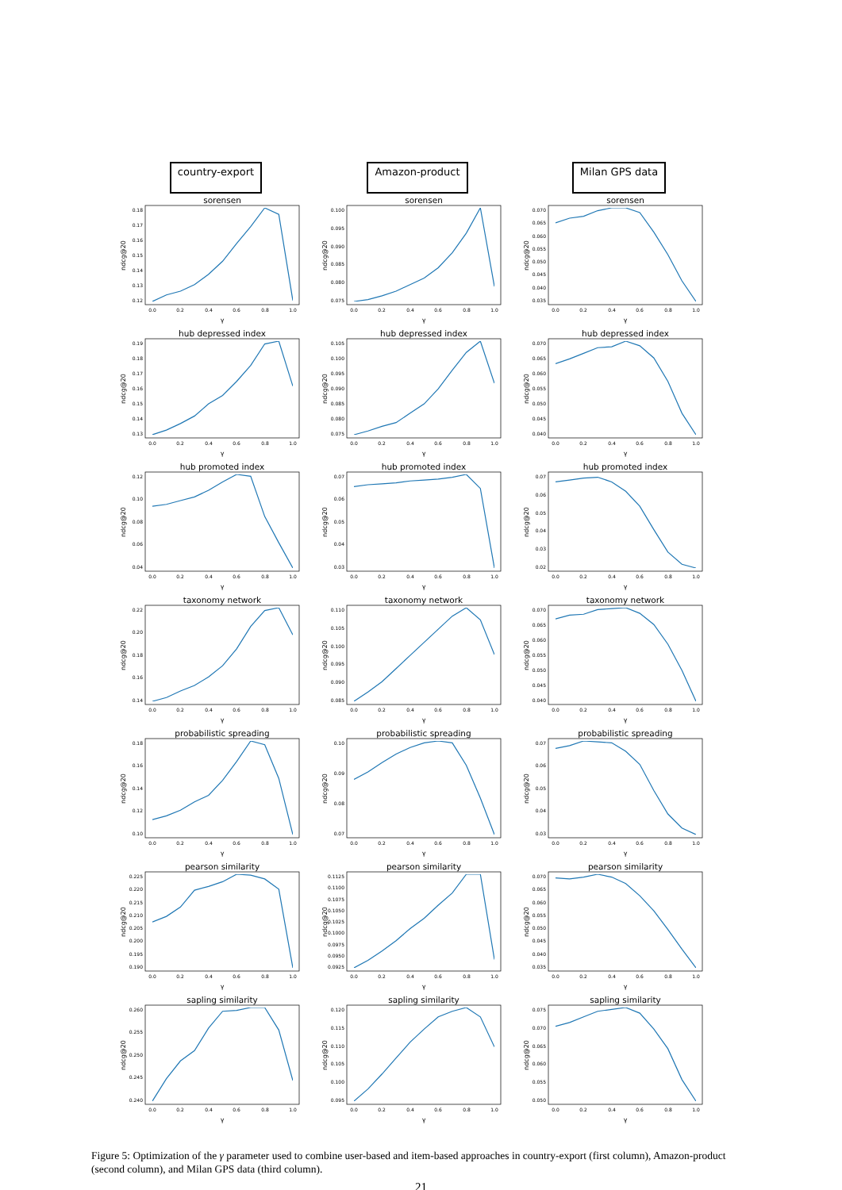country-export
Amazon-product
Milan GPS data
sorensen
0.18
0.17
0.16
0.15
0.14
0.13
0.12
0.0
0.2
0.4
0.6
0.8
1.0
γ
ndcg@20
sorensen
0.100
0.095
0.090
0.085
0.080
0.075
0.0
0.2
0.4
0.6
0.8
1.0
γ
ndcg@20
sorensen
0.070
0.065
0.060
0.055
0.050
0.045
0.040
0.035
0.0
0.2
0.4
0.6
0.8
1.0
γ
ndcg@20
hub depressed index
0.19
0.18
0.17
0.16
0.15
0.14
0.13
0.0
0.2
0.4
0.6
0.8
1.0
γ
ndcg@20
hub depressed index
0.105
0.100
0.095
0.090
0.085
0.080
0.075
0.0
0.2
0.4
0.6
0.8
1.0
γ
ndcg@20
hub depressed index
0.070
0.065
0.060
0.055
0.050
0.045
0.040
0.0
0.2
0.4
0.6
0.8
1.0
γ
ndcg@20
hub promoted index
0.12
0.10
0.08
0.06
0.04
0.0
0.2
0.4
0.6
0.8
1.0
γ
ndcg@20
hub promoted index
0.07
0.06
0.05
0.04
0.03
0.0
0.2
0.4
0.6
0.8
1.0
γ
ndcg@20
hub promoted index
0.07
0.06
0.05
0.04
0.03
0.02
0.0
0.2
0.4
0.6
0.8
1.0
γ
ndcg@20
taxonomy network
0.22
0.20
0.18
0.16
0.14
0.0
0.2
0.4
0.6
0.8
1.0
γ
ndcg@20
taxonomy network
0.110
0.105
0.100
0.095
0.090
0.085
0.0
0.2
0.4
0.6
0.8
1.0
γ
ndcg@20
taxonomy network
0.070
0.065
0.060
0.055
0.050
0.045
0.040
0.0
0.2
0.4
0.6
0.8
1.0
γ
ndcg@20
probabilistic spreading
0.18
0.16
0.14
0.12
0.10
0.0
0.2
0.4
0.6
0.8
1.0
γ
ndcg@20
probabilistic spreading
0.10
0.09
0.08
0.07
0.0
0.2
0.4
0.6
0.8
1.0
γ
ndcg@20
probabilistic spreading
0.07
0.06
0.05
0.04
0.03
0.0
0.2
0.4
0.6
0.8
1.0
γ
ndcg@20
pearson similarity
0.225
0.220
0.215
0.210
0.205
0.200
0.195
0.190
0.0
0.2
0.4
0.6
0.8
1.0
γ
ndcg@20
pearson similarity
0.1125
0.1100
0.1075
0.1050
0.1025
0.1000
0.0975
0.0950
0.0925
0.0
0.2
0.4
0.6
0.8
1.0
γ
ndcg@20
pearson similarity
0.070
0.065
0.060
0.055
0.050
0.045
0.040
0.035
0.0
0.2
0.4
0.6
0.8
1.0
γ
ndcg@20
sapling similarity
0.260
0.255
0.250
0.245
0.240
0.0
0.2
0.4
0.6
0.8
1.0
γ
ndcg@20
sapling similarity
0.120
0.115
0.110
0.105
0.100
0.095
0.0
0.2
0.4
0.6
0.8
1.0
γ
ndcg@20
sapling similarity
0.075
0.070
0.065
0.060
0.055
0.050
0.0
0.2
0.4
0.6
0.8
1.0
γ
ndcg@20
Figure 5: Optimization of the γ parameter used to combine user-based and item-based approaches in country-export (first column), Amazon-product (second column), and Milan GPS data (third column).
21